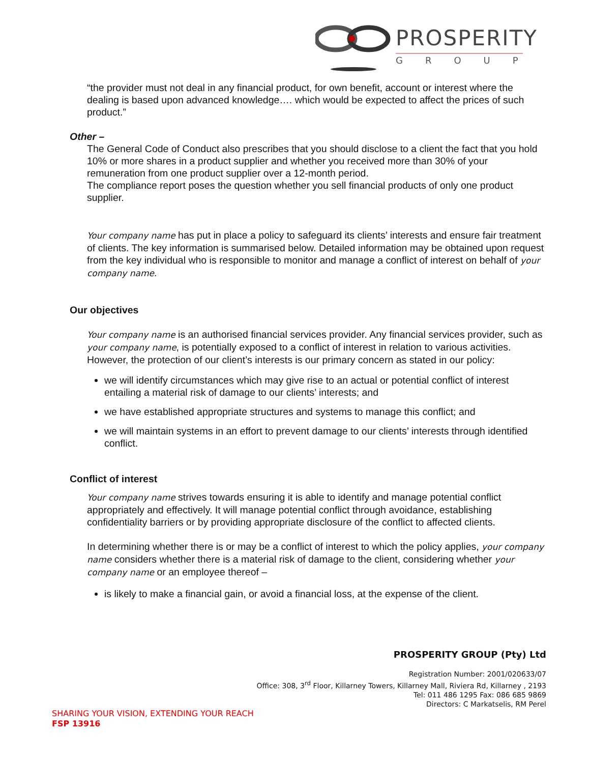PROSPERITY
GROUP
“the provider must not deal in any financial product, for own benefit, account or interest where the dealing is based upon advanced knowledge…. which would be expected to affect the prices of such product.”
Other –
The General Code of Conduct also prescribes that you should disclose to a client the fact that you hold 10% or more shares in a product supplier and whether you received more than 30% of your remuneration from one product supplier over a 12-month period.
The compliance report poses the question whether you sell financial products of only one product supplier.
Your company name has put in place a policy to safeguard its clients’ interests and ensure fair treatment of clients. The key information is summarised below. Detailed information may be obtained upon request from the key individual who is responsible to monitor and manage a conflict of interest on behalf of your company name.
Our objectives
Your company name is an authorised financial services provider. Any financial services provider, such as your company name, is potentially exposed to a conflict of interest in relation to various activities. However, the protection of our client’s interests is our primary concern as stated in our policy:
we will identify circumstances which may give rise to an actual or potential conflict of interest entailing a material risk of damage to our clients’ interests; and
we have established appropriate structures and systems to manage this conflict; and
we will maintain systems in an effort to prevent damage to our clients’ interests through identified conflict.
Conflict of interest
Your company name strives towards ensuring it is able to identify and manage potential conflict appropriately and effectively. It will manage potential conflict through avoidance, establishing confidentiality barriers or by providing appropriate disclosure of the conflict to affected clients.
In determining whether there is or may be a conflict of interest to which the policy applies, your company name considers whether there is a material risk of damage to the client, considering whether your company name or an employee thereof –
is likely to make a financial gain, or avoid a financial loss, at the expense of the client.
PROSPERITY GROUP (Pty) Ltd
Registration Number: 2001/020633/07
Office: 308, 3<sup>rd</sup> Floor, Killarney Towers, Killarney Mall, Riviera Rd, Killarney , 2193
Tel: 011 486 1295 Fax: 086 685 9869
Directors: C Markatselis, RM Perel
SHARING YOUR VISION, EXTENDING YOUR REACH
FSP 13916